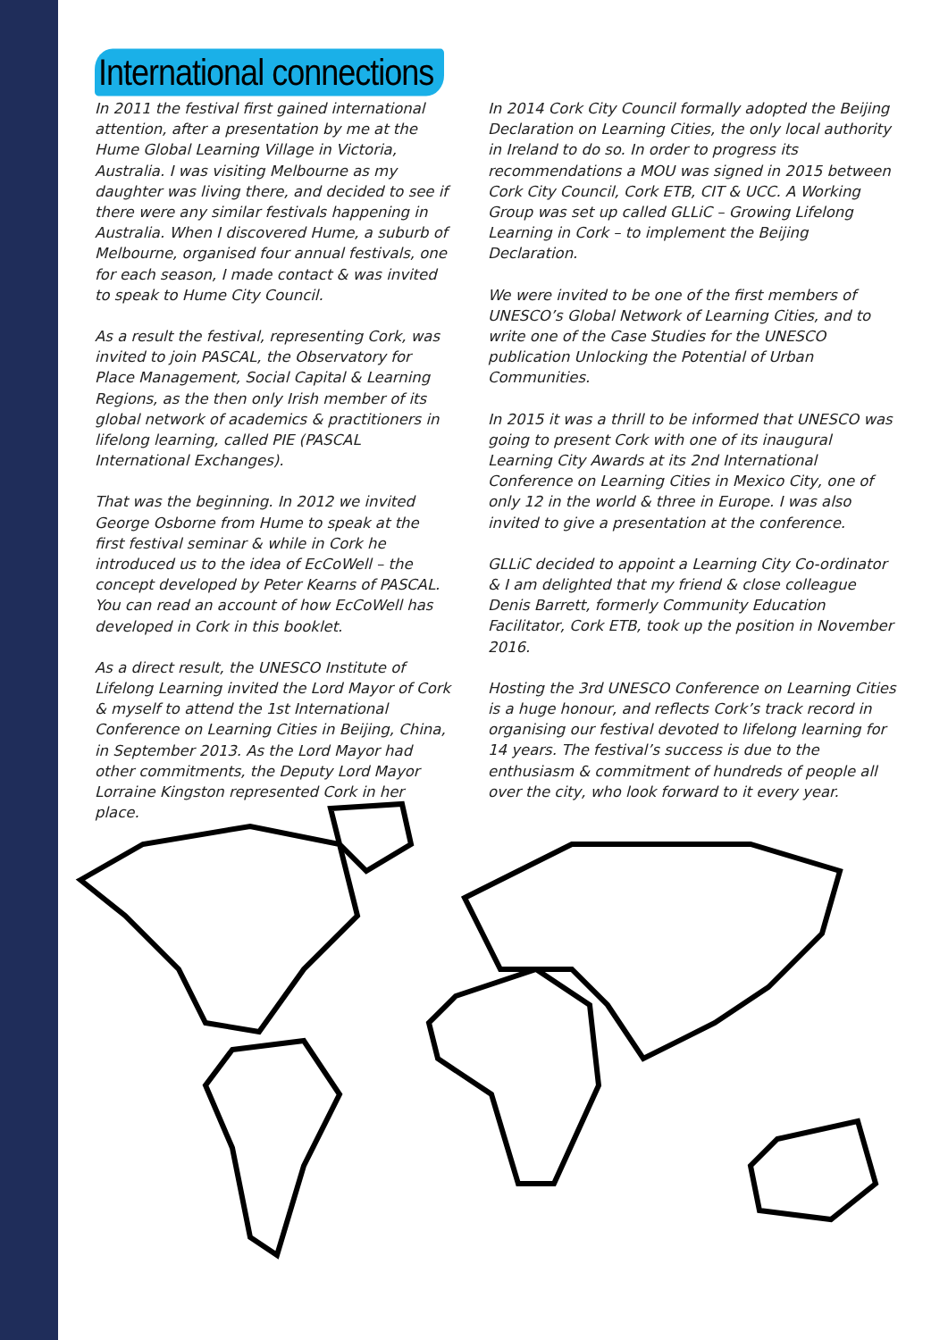International connections
In 2011 the festival first gained international attention, after a presentation by me at the Hume Global Learning Village in Victoria, Australia. I was visiting Melbourne as my daughter was living there, and decided to see if there were any similar festivals happening in Australia. When I discovered Hume, a suburb of Melbourne, organised four annual festivals, one for each season, I made contact & was invited to speak to Hume City Council.
As a result the festival, representing Cork, was invited to join PASCAL, the Observatory for Place Management, Social Capital & Learning Regions, as the then only Irish member of its global network of academics & practitioners in lifelong learning, called PIE (PASCAL International Exchanges).
That was the beginning. In 2012 we invited George Osborne from Hume to speak at the first festival seminar & while in Cork he introduced us to the idea of EcCoWell – the concept developed by Peter Kearns of PASCAL. You can read an account of how EcCoWell has developed in Cork in this booklet.
As a direct result, the UNESCO Institute of Lifelong Learning invited the Lord Mayor of Cork & myself to attend the 1st International Conference on Learning Cities in Beijing, China, in September 2013. As the Lord Mayor had other commitments, the Deputy Lord Mayor Lorraine Kingston represented Cork in her place.
In 2014 Cork City Council formally adopted the Beijing Declaration on Learning Cities, the only local authority in Ireland to do so. In order to progress its recommendations a MOU was signed in 2015 between Cork City Council, Cork ETB, CIT & UCC. A Working Group was set up called GLLiC – Growing Lifelong Learning in Cork – to implement the Beijing Declaration.
We were invited to be one of the first members of UNESCO’s Global Network of Learning Cities, and to write one of the Case Studies for the UNESCO publication Unlocking the Potential of Urban Communities.
In 2015 it was a thrill to be informed that UNESCO was going to present Cork with one of its inaugural Learning City Awards at its 2nd International Conference on Learning Cities in Mexico City, one of only 12 in the world & three in Europe. I was also invited to give a presentation at the conference.
GLLiC decided to appoint a Learning City Co-ordinator & I am delighted that my friend & close colleague Denis Barrett, formerly Community Education Facilitator, Cork ETB, took up the position in November 2016.
Hosting the 3rd UNESCO Conference on Learning Cities is a huge honour, and reflects Cork’s track record in organising our festival devoted to lifelong learning for 14 years. The festival’s success is due to the enthusiasm & commitment of hundreds of people all over the city, who look forward to it every year.